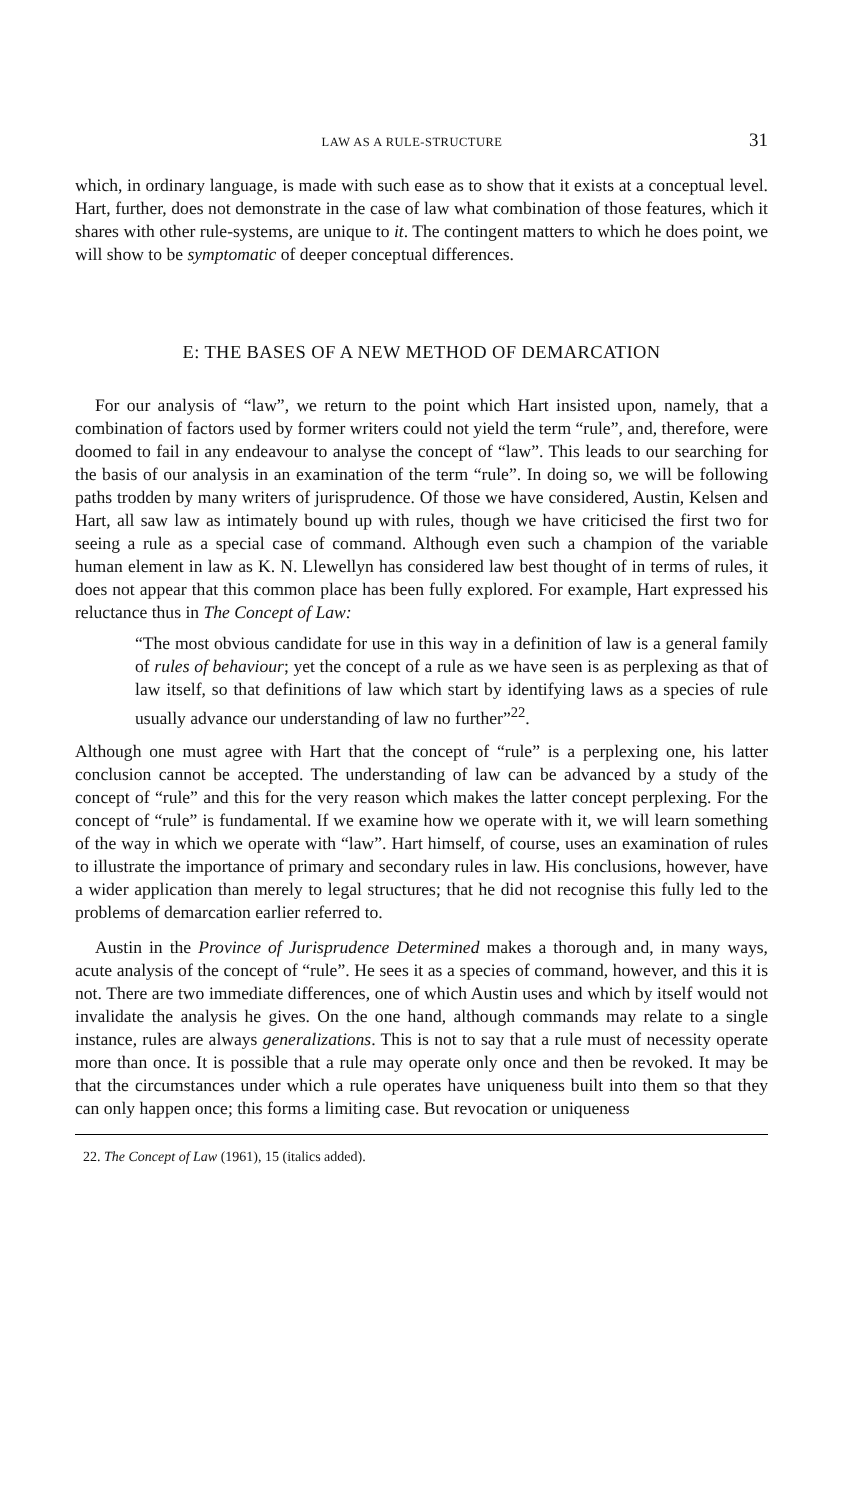LAW AS A RULE-STRUCTURE 31
which, in ordinary language, is made with such ease as to show that it exists at a conceptual level. Hart, further, does not demonstrate in the case of law what combination of those features, which it shares with other rule-systems, are unique to it. The contingent matters to which he does point, we will show to be symptomatic of deeper conceptual differences.
E: THE BASES OF A NEW METHOD OF DEMARCATION
For our analysis of “law”, we return to the point which Hart insisted upon, namely, that a combination of factors used by former writers could not yield the term “rule”, and, therefore, were doomed to fail in any endeavour to analyse the concept of “law”. This leads to our searching for the basis of our analysis in an examination of the term “rule”. In doing so, we will be following paths trodden by many writers of jurisprudence. Of those we have considered, Austin, Kelsen and Hart, all saw law as intimately bound up with rules, though we have criticised the first two for seeing a rule as a special case of command. Although even such a champion of the variable human element in law as K. N. Llewellyn has considered law best thought of in terms of rules, it does not appear that this common place has been fully explored. For example, Hart expressed his reluctance thus in The Concept of Law:
“The most obvious candidate for use in this way in a definition of law is a general family of rules of behaviour; yet the concept of a rule as we have seen is as perplexing as that of law itself, so that definitions of law which start by identifying laws as a species of rule usually advance our understanding of law no further”<sup>22</sup>.
Although one must agree with Hart that the concept of “rule” is a perplexing one, his latter conclusion cannot be accepted. The understanding of law can be advanced by a study of the concept of “rule” and this for the very reason which makes the latter concept perplexing. For the concept of “rule” is fundamental. If we examine how we operate with it, we will learn something of the way in which we operate with “law”. Hart himself, of course, uses an examination of rules to illustrate the importance of primary and secondary rules in law. His conclusions, however, have a wider application than merely to legal structures; that he did not recognise this fully led to the problems of demarcation earlier referred to.
Austin in the Province of Jurisprudence Determined makes a thorough and, in many ways, acute analysis of the concept of “rule”. He sees it as a species of command, however, and this it is not. There are two immediate differences, one of which Austin uses and which by itself would not invalidate the analysis he gives. On the one hand, although commands may relate to a single instance, rules are always generalizations. This is not to say that a rule must of necessity operate more than once. It is possible that a rule may operate only once and then be revoked. It may be that the circumstances under which a rule operates have uniqueness built into them so that they can only happen once; this forms a limiting case. But revocation or uniqueness
22. The Concept of Law (1961), 15 (italics added).